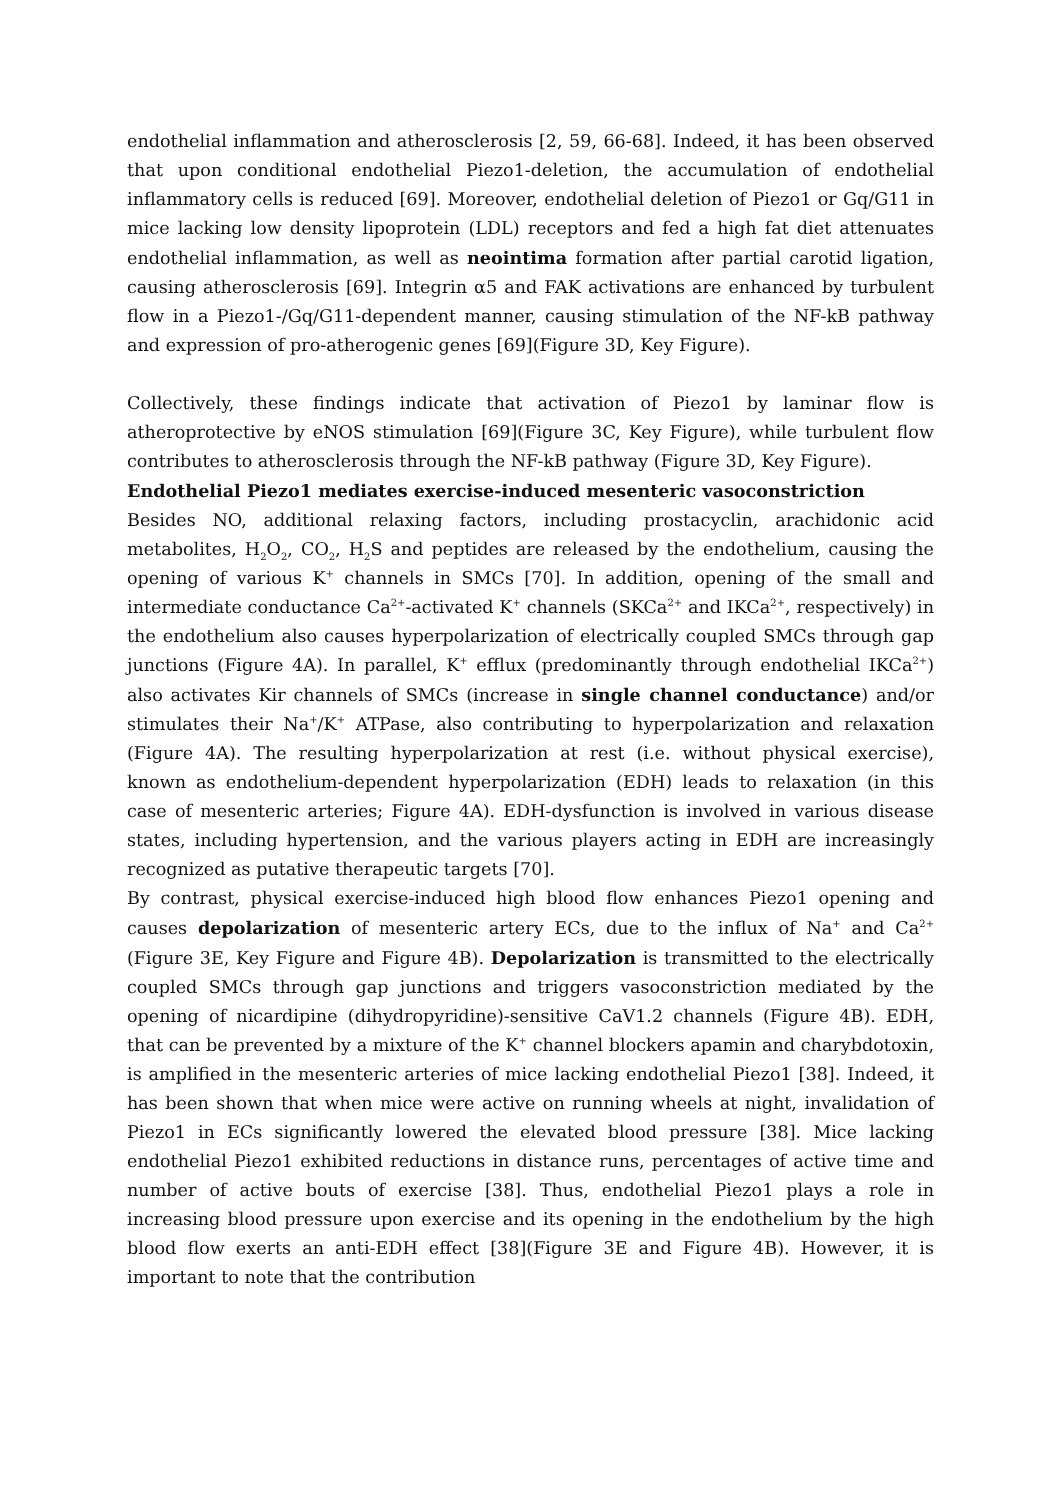endothelial inflammation and atherosclerosis [2, 59, 66-68]. Indeed, it has been observed that upon conditional endothelial Piezo1-deletion, the accumulation of endothelial inflammatory cells is reduced [69]. Moreover, endothelial deletion of Piezo1 or Gq/G11 in mice lacking low density lipoprotein (LDL) receptors and fed a high fat diet attenuates endothelial inflammation, as well as neointima formation after partial carotid ligation, causing atherosclerosis [69]. Integrin α5 and FAK activations are enhanced by turbulent flow in a Piezo1-/Gq/G11-dependent manner, causing stimulation of the NF-kB pathway and expression of pro-atherogenic genes [69](Figure 3D, Key Figure).
Collectively, these findings indicate that activation of Piezo1 by laminar flow is atheroprotective by eNOS stimulation [69](Figure 3C, Key Figure), while turbulent flow contributes to atherosclerosis through the NF-kB pathway (Figure 3D, Key Figure).
Endothelial Piezo1 mediates exercise-induced mesenteric vasoconstriction
Besides NO, additional relaxing factors, including prostacyclin, arachidonic acid metabolites, H<sub>2</sub>O<sub>2</sub>, CO<sub>2</sub>, H<sub>2</sub>S and peptides are released by the endothelium, causing the opening of various K<sup>+</sup> channels in SMCs [70]. In addition, opening of the small and intermediate conductance Ca<sup>2+</sup>-activated K<sup>+</sup> channels (SKCa<sup>2+</sup> and IKCa<sup>2+</sup>, respectively) in the endothelium also causes hyperpolarization of electrically coupled SMCs through gap junctions (Figure 4A). In parallel, K<sup>+</sup> efflux (predominantly through endothelial IKCa<sup>2+</sup>) also activates Kir channels of SMCs (increase in single channel conductance) and/or stimulates their Na<sup>+</sup>/K<sup>+</sup> ATPase, also contributing to hyperpolarization and relaxation (Figure 4A). The resulting hyperpolarization at rest (i.e. without physical exercise), known as endothelium-dependent hyperpolarization (EDH) leads to relaxation (in this case of mesenteric arteries; Figure 4A). EDH-dysfunction is involved in various disease states, including hypertension, and the various players acting in EDH are increasingly recognized as putative therapeutic targets [70].
By contrast, physical exercise-induced high blood flow enhances Piezo1 opening and causes depolarization of mesenteric artery ECs, due to the influx of Na<sup>+</sup> and Ca<sup>2+</sup> (Figure 3E, Key Figure and Figure 4B). Depolarization is transmitted to the electrically coupled SMCs through gap junctions and triggers vasoconstriction mediated by the opening of nicardipine (dihydropyridine)-sensitive CaV1.2 channels (Figure 4B). EDH, that can be prevented by a mixture of the K<sup>+</sup> channel blockers apamin and charybdotoxin, is amplified in the mesenteric arteries of mice lacking endothelial Piezo1 [38]. Indeed, it has been shown that when mice were active on running wheels at night, invalidation of Piezo1 in ECs significantly lowered the elevated blood pressure [38]. Mice lacking endothelial Piezo1 exhibited reductions in distance runs, percentages of active time and number of active bouts of exercise [38]. Thus, endothelial Piezo1 plays a role in increasing blood pressure upon exercise and its opening in the endothelium by the high blood flow exerts an anti-EDH effect [38](Figure 3E and Figure 4B). However, it is important to note that the contribution